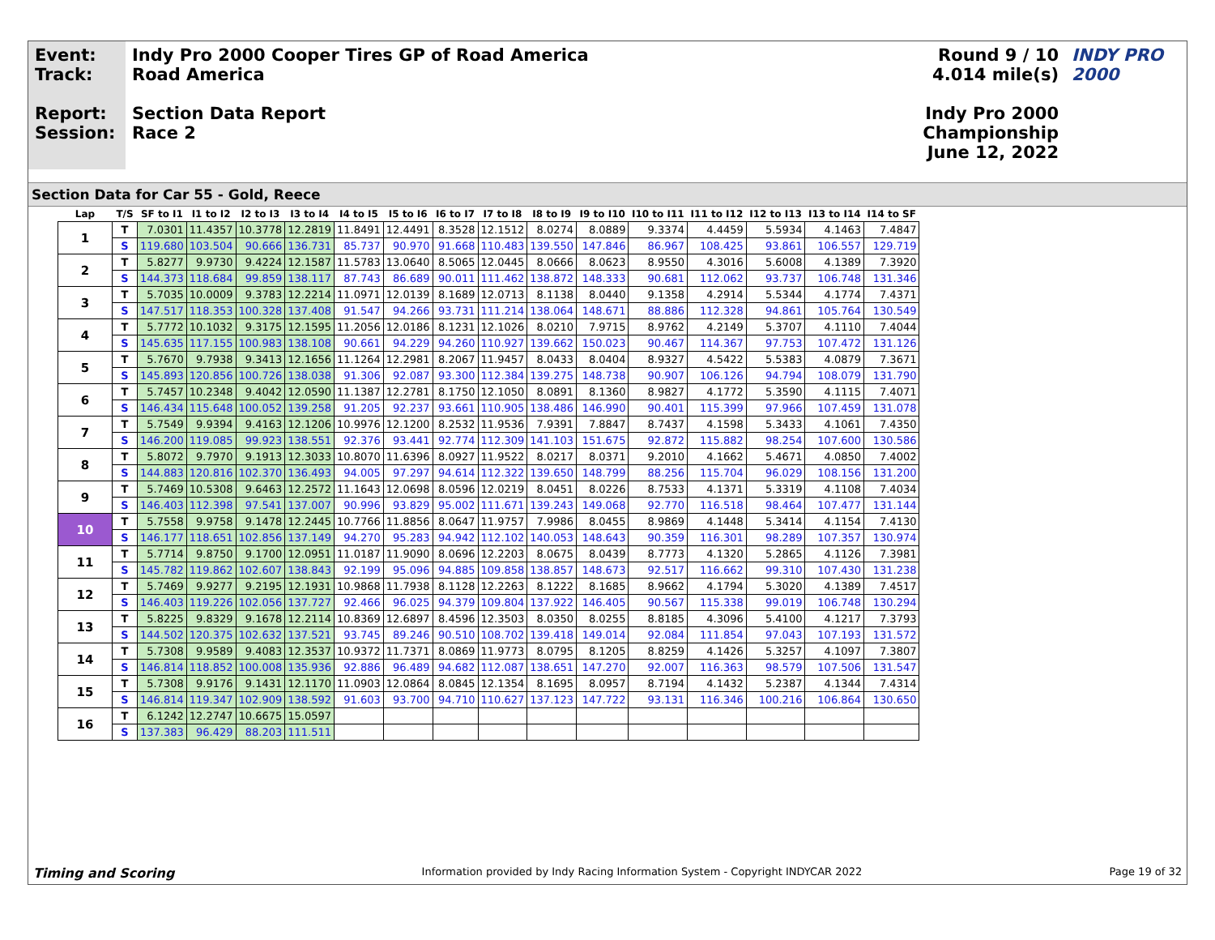Event:
Track:
Report:
Session:
Indy Pro 2000 Cooper Tires GP of Road America
Road America
Section Data Report
Race 2
Round 9 / 10
4.014 mile(s)
Indy Pro 2000 Championship
June 12, 2022
INDY PRO 2000
Section Data for Car 55 - Gold, Reece
| Lap | T/S | SF to I1 | I1 to I2 | I2 to I3 | I3 to I4 | I4 to I5 | I5 to I6 | I6 to I7 | I7 to I8 | I8 to I9 | I9 to I10 | I10 to I11 | I11 to I12 | I12 to I13 | I13 to I14 | I14 to SF |
| --- | --- | --- | --- | --- | --- | --- | --- | --- | --- | --- | --- | --- | --- | --- | --- | --- |
| 1 | T | 7.0301 | 11.4357 | 10.3778 | 12.2819 | 11.8491 | 12.4491 | 8.3528 | 12.1512 | 8.0274 | 8.0889 | 9.3374 | 4.4459 | 5.5934 | 4.1463 | 7.4847 |
| | S | 119.680 | 103.504 | 90.666 | 136.731 | 85.737 | 90.970 | 91.668 | 110.483 | 139.550 | 147.846 | 86.967 | 108.425 | 93.861 | 106.557 | 129.719 |
| 2 | T | 5.8277 | 9.9730 | 9.4224 | 12.1587 | 11.5783 | 13.0640 | 8.5065 | 12.0445 | 8.0666 | 8.0623 | 8.9550 | 4.3016 | 5.6008 | 4.1389 | 7.3920 |
| | S | 144.373 | 118.684 | 99.859 | 138.117 | 87.743 | 86.689 | 90.011 | 111.462 | 138.872 | 148.333 | 90.681 | 112.062 | 93.737 | 106.748 | 131.346 |
| 3 | T | 5.7035 | 10.0009 | 9.3783 | 12.2214 | 11.0971 | 12.0139 | 8.1689 | 12.0713 | 8.1138 | 8.0440 | 9.1358 | 4.2914 | 5.5344 | 4.1774 | 7.4371 |
| | S | 147.517 | 118.353 | 100.328 | 137.408 | 91.547 | 94.266 | 93.731 | 111.214 | 138.064 | 148.671 | 88.886 | 112.328 | 94.861 | 105.764 | 130.549 |
| 4 | T | 5.7772 | 10.1032 | 9.3175 | 12.1595 | 11.2056 | 12.0186 | 8.1231 | 12.1026 | 8.0210 | 7.9715 | 8.9762 | 4.2149 | 5.3707 | 4.1110 | 7.4044 |
| | S | 145.635 | 117.155 | 100.983 | 138.108 | 90.661 | 94.229 | 94.260 | 110.927 | 139.662 | 150.023 | 90.467 | 114.367 | 97.753 | 107.472 | 131.126 |
| 5 | T | 5.7670 | 9.7938 | 9.3413 | 12.1656 | 11.1264 | 12.2981 | 8.2067 | 11.9457 | 8.0433 | 8.0404 | 8.9327 | 4.5422 | 5.5383 | 4.0879 | 7.3671 |
| | S | 145.893 | 120.856 | 100.726 | 138.038 | 91.306 | 92.087 | 93.300 | 112.384 | 139.275 | 148.738 | 90.907 | 106.126 | 94.794 | 108.079 | 131.790 |
| 6 | T | 5.7457 | 10.2348 | 9.4042 | 12.0590 | 11.1387 | 12.2781 | 8.1750 | 12.1050 | 8.0891 | 8.1360 | 8.9827 | 4.1772 | 5.3590 | 4.1115 | 7.4071 |
| | S | 146.434 | 115.648 | 100.052 | 139.258 | 91.205 | 92.237 | 93.661 | 110.905 | 138.486 | 146.990 | 90.401 | 115.399 | 97.966 | 107.459 | 131.078 |
| 7 | T | 5.7549 | 9.9394 | 9.4163 | 12.1206 | 10.9976 | 12.1200 | 8.2532 | 11.9536 | 7.9391 | 7.8847 | 8.7437 | 4.1598 | 5.3433 | 4.1061 | 7.4350 |
| | S | 146.200 | 119.085 | 99.923 | 138.551 | 92.376 | 93.441 | 92.774 | 112.309 | 141.103 | 151.675 | 92.872 | 115.882 | 98.254 | 107.600 | 130.586 |
| 8 | T | 5.8072 | 9.7970 | 9.1913 | 12.3033 | 10.8070 | 11.6396 | 8.0927 | 11.9522 | 8.0217 | 8.0371 | 9.2010 | 4.1662 | 5.4671 | 4.0850 | 7.4002 |
| | S | 144.883 | 120.816 | 102.370 | 136.493 | 94.005 | 97.297 | 94.614 | 112.322 | 139.650 | 148.799 | 88.256 | 115.704 | 96.029 | 108.156 | 131.200 |
| 9 | T | 5.7469 | 10.5308 | 9.6463 | 12.2572 | 11.1643 | 12.0698 | 8.0596 | 12.0219 | 8.0451 | 8.0226 | 8.7533 | 4.1371 | 5.3319 | 4.1108 | 7.4034 |
| | S | 146.403 | 112.398 | 97.541 | 137.007 | 90.996 | 93.829 | 95.002 | 111.671 | 139.243 | 149.068 | 92.770 | 116.518 | 98.464 | 107.477 | 131.144 |
| 10 | T | 5.7558 | 9.9758 | 9.1478 | 12.2445 | 10.7766 | 11.8856 | 8.0647 | 11.9757 | 7.9986 | 8.0455 | 8.9869 | 4.1448 | 5.3414 | 4.1154 | 7.4130 |
| | S | 146.177 | 118.651 | 102.856 | 137.149 | 94.270 | 95.283 | 94.942 | 112.102 | 140.053 | 148.643 | 90.359 | 116.301 | 98.289 | 107.357 | 130.974 |
| 11 | T | 5.7714 | 9.8750 | 9.1700 | 12.0951 | 11.0187 | 11.9090 | 8.0696 | 12.2203 | 8.0675 | 8.0439 | 8.7773 | 4.1320 | 5.2865 | 4.1126 | 7.3981 |
| | S | 145.782 | 119.862 | 102.607 | 138.843 | 92.199 | 95.096 | 94.885 | 109.858 | 138.857 | 148.673 | 92.517 | 116.662 | 99.310 | 107.430 | 131.238 |
| 12 | T | 5.7469 | 9.9277 | 9.2195 | 12.1931 | 10.9868 | 11.7938 | 8.1128 | 12.2263 | 8.1222 | 8.1685 | 8.9662 | 4.1794 | 5.3020 | 4.1389 | 7.4517 |
| | S | 146.403 | 119.226 | 102.056 | 137.727 | 92.466 | 96.025 | 94.379 | 109.804 | 137.922 | 146.405 | 90.567 | 115.338 | 99.019 | 106.748 | 130.294 |
| 13 | T | 5.8225 | 9.8329 | 9.1678 | 12.2114 | 10.8369 | 12.6897 | 8.4596 | 12.3503 | 8.0350 | 8.0255 | 8.8185 | 4.3096 | 5.4100 | 4.1217 | 7.3793 |
| | S | 144.502 | 120.375 | 102.632 | 137.521 | 93.745 | 89.246 | 90.510 | 108.702 | 139.418 | 149.014 | 92.084 | 111.854 | 97.043 | 107.193 | 131.572 |
| 14 | T | 5.7308 | 9.9589 | 9.4083 | 12.3537 | 10.9372 | 11.7371 | 8.0869 | 11.9773 | 8.0795 | 8.1205 | 8.8259 | 4.1426 | 5.3257 | 4.1097 | 7.3807 |
| | S | 146.814 | 118.852 | 100.008 | 135.936 | 92.886 | 96.489 | 94.682 | 112.087 | 138.651 | 147.270 | 92.007 | 116.363 | 98.579 | 107.506 | 131.547 |
| 15 | T | 5.7308 | 9.9176 | 9.1431 | 12.1170 | 11.0903 | 12.0864 | 8.0845 | 12.1354 | 8.1695 | 8.0957 | 8.7194 | 4.1432 | 5.2387 | 4.1344 | 7.4314 |
| | S | 146.814 | 119.347 | 102.909 | 138.592 | 91.603 | 93.700 | 94.710 | 110.627 | 137.123 | 147.722 | 93.131 | 116.346 | 100.216 | 106.864 | 130.650 |
| 16 | T | 6.1242 | 12.2747 | 10.6675 | 15.0597 | | | | | | | | | | | |
| | S | 137.383 | 96.429 | 88.203 | 111.511 | | | | | | | | | | | |
Timing and Scoring Information provided by Indy Racing Information System - Copyright INDYCAR 2022 Page 19 of 32